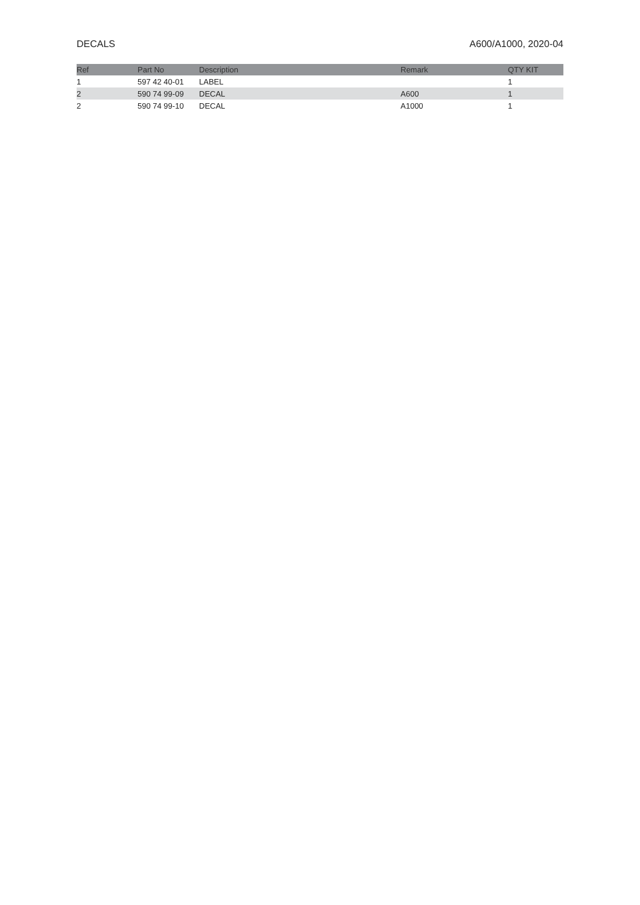DECALS A600/A1000, 2020-04
| Ref | Part No | Description | Remark | QTY KIT |
| --- | --- | --- | --- | --- |
| 1 | 597 42 40-01 | LABEL | | 1 |
| 2 | 590 74 99-09 | DECAL | A600 | 1 |
| 2 | 590 74 99-10 | DECAL | A1000 | 1 |